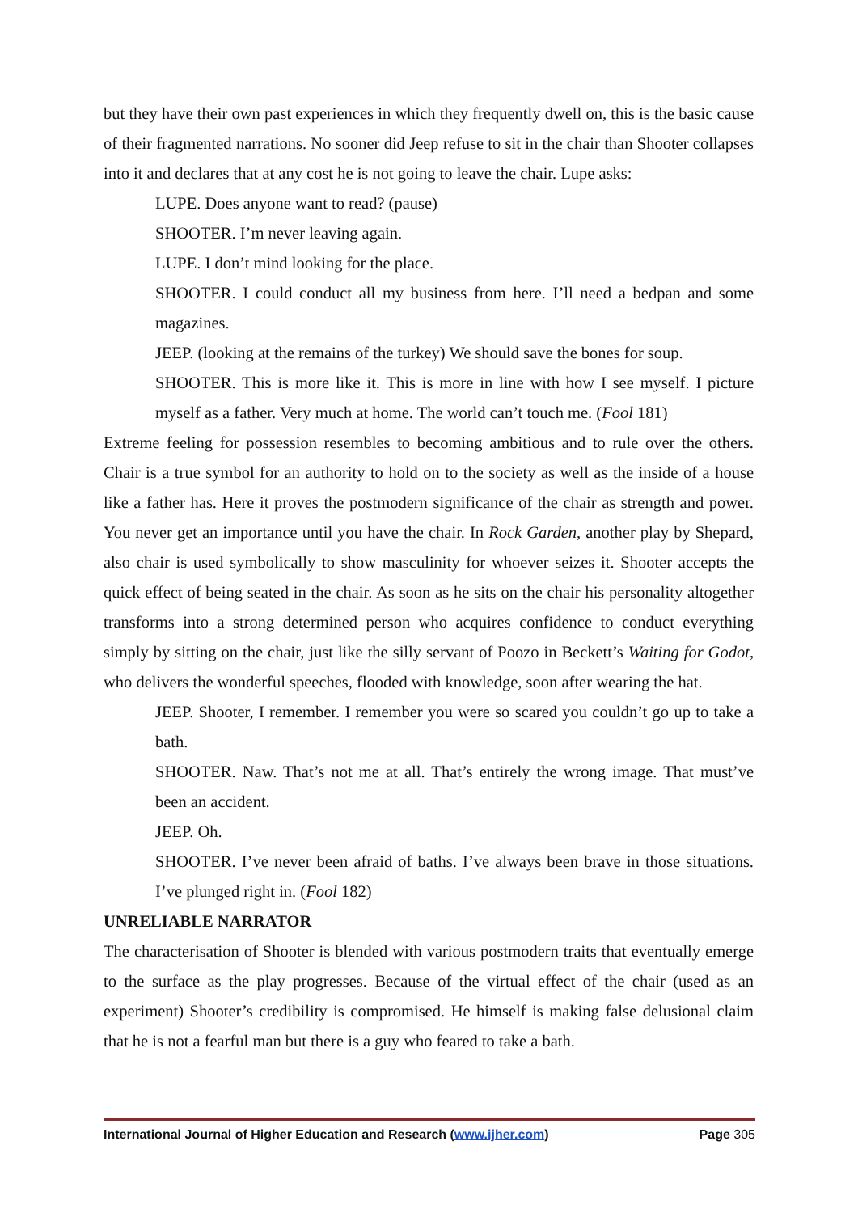but they have their own past experiences in which they frequently dwell on, this is the basic cause of their fragmented narrations. No sooner did Jeep refuse to sit in the chair than Shooter collapses into it and declares that at any cost he is not going to leave the chair. Lupe asks:
LUPE. Does anyone want to read? (pause)
SHOOTER. I’m never leaving again.
LUPE. I don’t mind looking for the place.
SHOOTER. I could conduct all my business from here. I’ll need a bedpan and some magazines.
JEEP. (looking at the remains of the turkey) We should save the bones for soup.
SHOOTER. This is more like it. This is more in line with how I see myself. I picture myself as a father. Very much at home. The world can’t touch me. (Fool 181)
Extreme feeling for possession resembles to becoming ambitious and to rule over the others. Chair is a true symbol for an authority to hold on to the society as well as the inside of a house like a father has. Here it proves the postmodern significance of the chair as strength and power. You never get an importance until you have the chair. In Rock Garden, another play by Shepard, also chair is used symbolically to show masculinity for whoever seizes it. Shooter accepts the quick effect of being seated in the chair. As soon as he sits on the chair his personality altogether transforms into a strong determined person who acquires confidence to conduct everything simply by sitting on the chair, just like the silly servant of Poozo in Beckett’s Waiting for Godot, who delivers the wonderful speeches, flooded with knowledge, soon after wearing the hat.
JEEP. Shooter, I remember. I remember you were so scared you couldn’t go up to take a bath.
SHOOTER. Naw. That’s not me at all. That’s entirely the wrong image. That must’ve been an accident.
JEEP. Oh.
SHOOTER. I’ve never been afraid of baths. I’ve always been brave in those situations. I’ve plunged right in. (Fool 182)
UNRELIABLE NARRATOR
The characterisation of Shooter is blended with various postmodern traits that eventually emerge to the surface as the play progresses. Because of the virtual effect of the chair (used as an experiment) Shooter’s credibility is compromised. He himself is making false delusional claim that he is not a fearful man but there is a guy who feared to take a bath.
International Journal of Higher Education and Research (www.ijher.com) Page 305